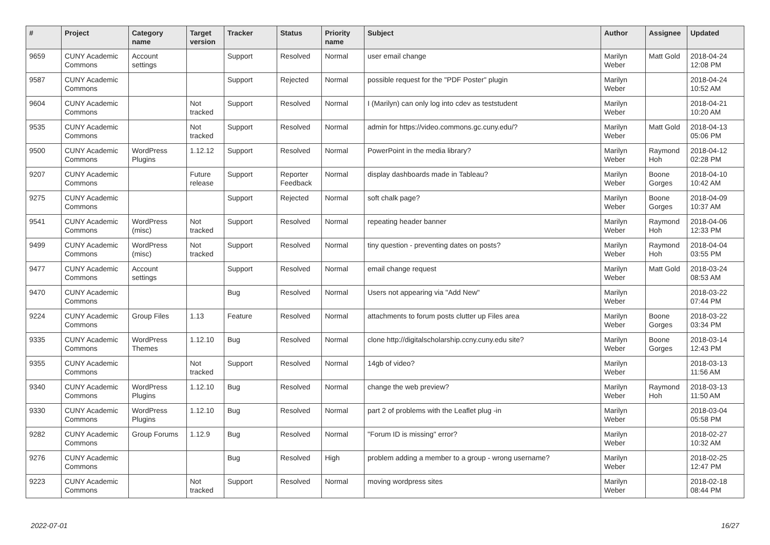| # | Project | Category name | Target version | Tracker | Status | Priority name | Subject | Author | Assignee | Updated |
| --- | --- | --- | --- | --- | --- | --- | --- | --- | --- | --- |
| 9659 | CUNY Academic Commons | Account settings | | Support | Resolved | Normal | user email change | Marilyn Weber | Matt Gold | 2018-04-24 12:08 PM |
| 9587 | CUNY Academic Commons | | | Support | Rejected | Normal | possible request for the "PDF Poster" plugin | Marilyn Weber | | 2018-04-24 10:52 AM |
| 9604 | CUNY Academic Commons | | Not tracked | Support | Resolved | Normal | I (Marilyn) can only log into cdev as teststudent | Marilyn Weber | | 2018-04-21 10:20 AM |
| 9535 | CUNY Academic Commons | | Not tracked | Support | Resolved | Normal | admin for https://video.commons.gc.cuny.edu/? | Marilyn Weber | Matt Gold | 2018-04-13 05:06 PM |
| 9500 | CUNY Academic Commons | WordPress Plugins | 1.12.12 | Support | Resolved | Normal | PowerPoint in the media library? | Marilyn Weber | Raymond Hoh | 2018-04-12 02:28 PM |
| 9207 | CUNY Academic Commons | | Future release | Support | Reporter Feedback | Normal | display dashboards made in Tableau? | Marilyn Weber | Boone Gorges | 2018-04-10 10:42 AM |
| 9275 | CUNY Academic Commons | | | Support | Rejected | Normal | soft chalk page? | Marilyn Weber | Boone Gorges | 2018-04-09 10:37 AM |
| 9541 | CUNY Academic Commons | WordPress (misc) | Not tracked | Support | Resolved | Normal | repeating header banner | Marilyn Weber | Raymond Hoh | 2018-04-06 12:33 PM |
| 9499 | CUNY Academic Commons | WordPress (misc) | Not tracked | Support | Resolved | Normal | tiny question - preventing dates on posts? | Marilyn Weber | Raymond Hoh | 2018-04-04 03:55 PM |
| 9477 | CUNY Academic Commons | Account settings | | Support | Resolved | Normal | email change request | Marilyn Weber | Matt Gold | 2018-03-24 08:53 AM |
| 9470 | CUNY Academic Commons | | | Bug | Resolved | Normal | Users not appearing via "Add New" | Marilyn Weber | | 2018-03-22 07:44 PM |
| 9224 | CUNY Academic Commons | Group Files | 1.13 | Feature | Resolved | Normal | attachments to forum posts clutter up Files area | Marilyn Weber | Boone Gorges | 2018-03-22 03:34 PM |
| 9335 | CUNY Academic Commons | WordPress Themes | 1.12.10 | Bug | Resolved | Normal | clone http://digitalscholarship.ccny.cuny.edu site? | Marilyn Weber | Boone Gorges | 2018-03-14 12:43 PM |
| 9355 | CUNY Academic Commons | | Not tracked | Support | Resolved | Normal | 14gb of video? | Marilyn Weber | | 2018-03-13 11:56 AM |
| 9340 | CUNY Academic Commons | WordPress Plugins | 1.12.10 | Bug | Resolved | Normal | change the web preview? | Marilyn Weber | Raymond Hoh | 2018-03-13 11:50 AM |
| 9330 | CUNY Academic Commons | WordPress Plugins | 1.12.10 | Bug | Resolved | Normal | part 2 of problems with the Leaflet plug -in | Marilyn Weber | | 2018-03-04 05:58 PM |
| 9282 | CUNY Academic Commons | Group Forums | 1.12.9 | Bug | Resolved | Normal | "Forum ID is missing" error? | Marilyn Weber | | 2018-02-27 10:32 AM |
| 9276 | CUNY Academic Commons | | | Bug | Resolved | High | problem adding a member to a group - wrong username? | Marilyn Weber | | 2018-02-25 12:47 PM |
| 9223 | CUNY Academic Commons | | Not tracked | Support | Resolved | Normal | moving wordpress sites | Marilyn Weber | | 2018-02-18 08:44 PM |
2022-07-01 16/27